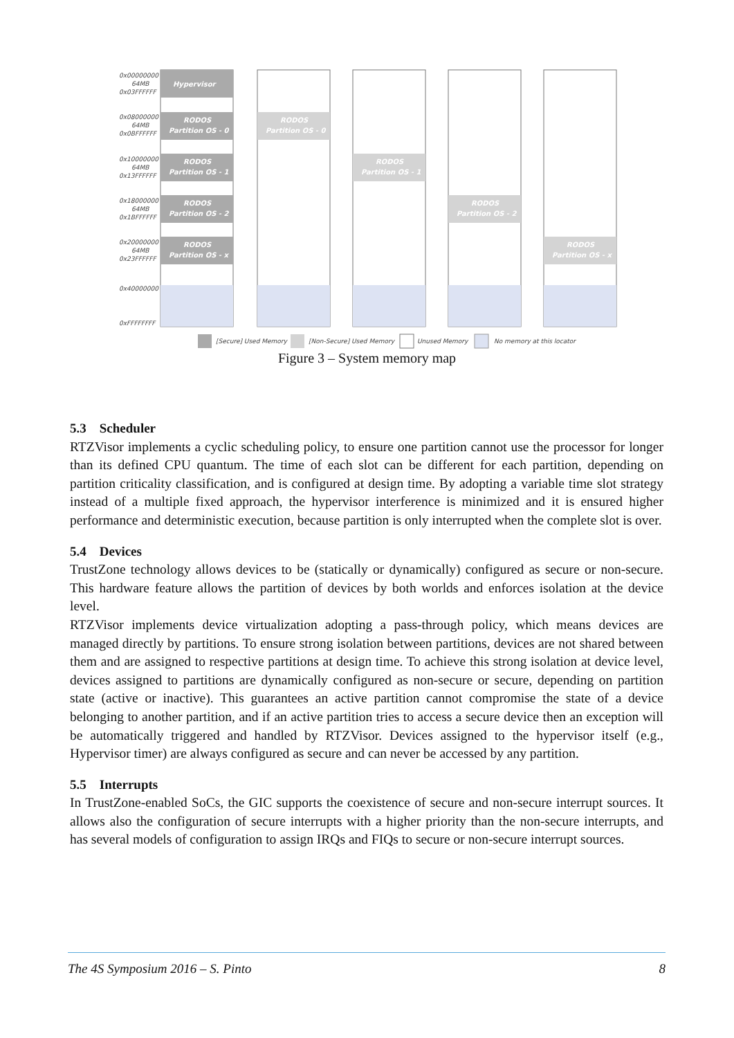Hypervisor
RODOS
Partition OS - 0
RODOS
Partition OS - 1
RODOS
Partition OS - 2
RODOS
Partition OS - x
RODOS
Partition OS - 0
RODOS
Partition OS - 1
RODOS
Partition OS - 2
RODOS
Partition OS - x
0x00000000
64MB
0x03FFFFFF
0x08000000
64MB
0x0BFFFFFF
0x10000000
64MB
0x13FFFFFF
0x18000000
64MB
0x1BFFFFFF
0x20000000
64MB
0x23FFFFFF
0x40000000
0xFFFFFFFF
[Secure] Used Memory
[Non-Secure] Used Memory
Unused Memory
No memory at this locator
Figure 3 – System memory map
5.3 Scheduler
RTZVisor implements a cyclic scheduling policy, to ensure one partition cannot use the processor for longer than its defined CPU quantum. The time of each slot can be different for each partition, depending on partition criticality classification, and is configured at design time. By adopting a variable time slot strategy instead of a multiple fixed approach, the hypervisor interference is minimized and it is ensured higher performance and deterministic execution, because partition is only interrupted when the complete slot is over.
5.4 Devices
TrustZone technology allows devices to be (statically or dynamically) configured as secure or non-secure. This hardware feature allows the partition of devices by both worlds and enforces isolation at the device level.
RTZVisor implements device virtualization adopting a pass-through policy, which means devices are managed directly by partitions. To ensure strong isolation between partitions, devices are not shared between them and are assigned to respective partitions at design time. To achieve this strong isolation at device level, devices assigned to partitions are dynamically configured as non-secure or secure, depending on partition state (active or inactive). This guarantees an active partition cannot compromise the state of a device belonging to another partition, and if an active partition tries to access a secure device then an exception will be automatically triggered and handled by RTZVisor. Devices assigned to the hypervisor itself (e.g., Hypervisor timer) are always configured as secure and can never be accessed by any partition.
5.5 Interrupts
In TrustZone-enabled SoCs, the GIC supports the coexistence of secure and non-secure interrupt sources. It allows also the configuration of secure interrupts with a higher priority than the non-secure interrupts, and has several models of configuration to assign IRQs and FIQs to secure or non-secure interrupt sources.
The 4S Symposium 2016 – S. Pinto 8